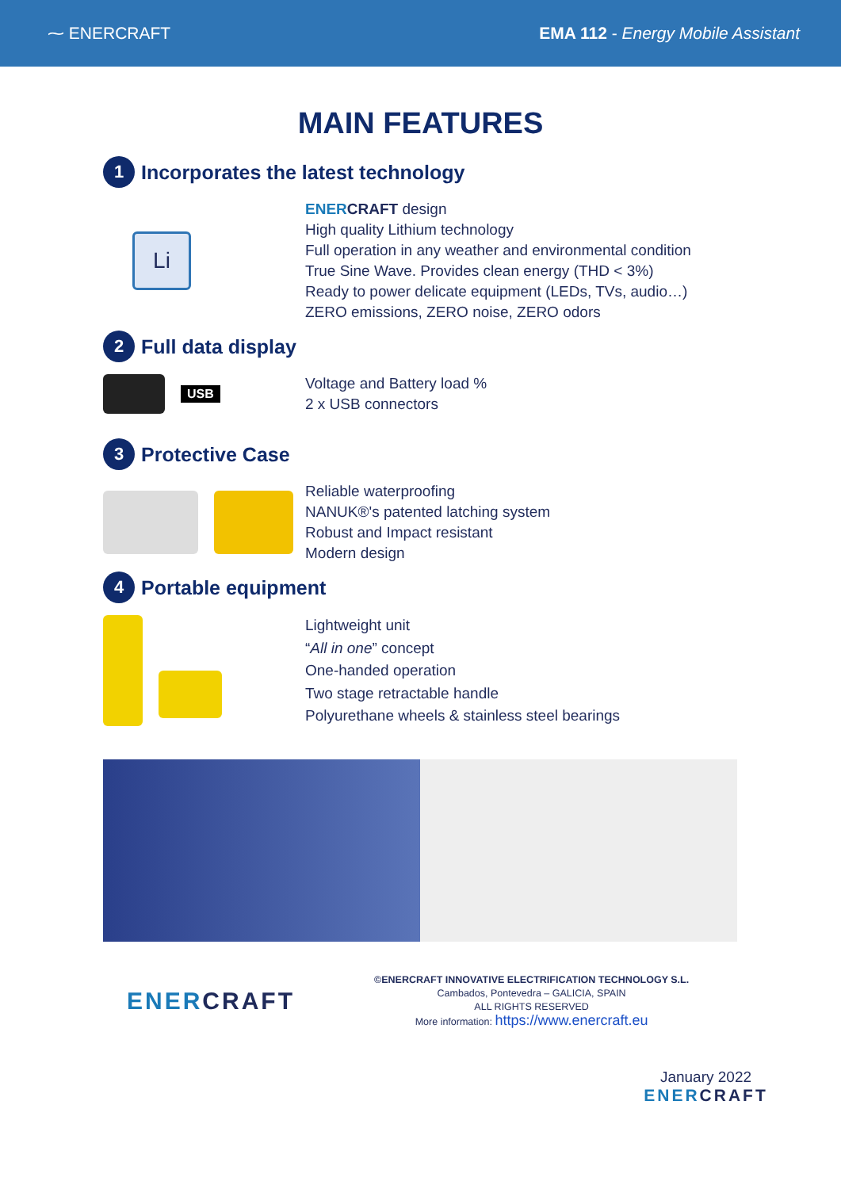⁓ ENERCRAFT EMA 112 - Energy Mobile Assistant
MAIN FEATURES
1 Incorporates the latest technology
Li
ENER CRAFT design
High quality Lithium technology
Full operation in any weather and environmental condition
True Sine Wave. Provides clean energy (THD < 3%)
Ready to power delicate equipment (LEDs, TVs, audio…)
ZERO emissions, ZERO noise, ZERO odors
2 Full data display
USB
Voltage and Battery load %
2 x USB connectors
3 Protective Case
Reliable waterproofing
NANUK®'s patented latching system
Robust and Impact resistant
Modern design
4 Portable equipment
Lightweight unit
“All in one” concept
One-handed operation
Two stage retractable handle
Polyurethane wheels & stainless steel bearings
ENERCRAFT
©ENERCRAFT INNOVATIVE ELECTRIFICATION TECHNOLOGY S.L.
Cambados, Pontevedra – GALICIA, SPAIN
ALL RIGHTS RESERVED
More information: https://www.enercraft.eu
January 2022
ENERCRAFT